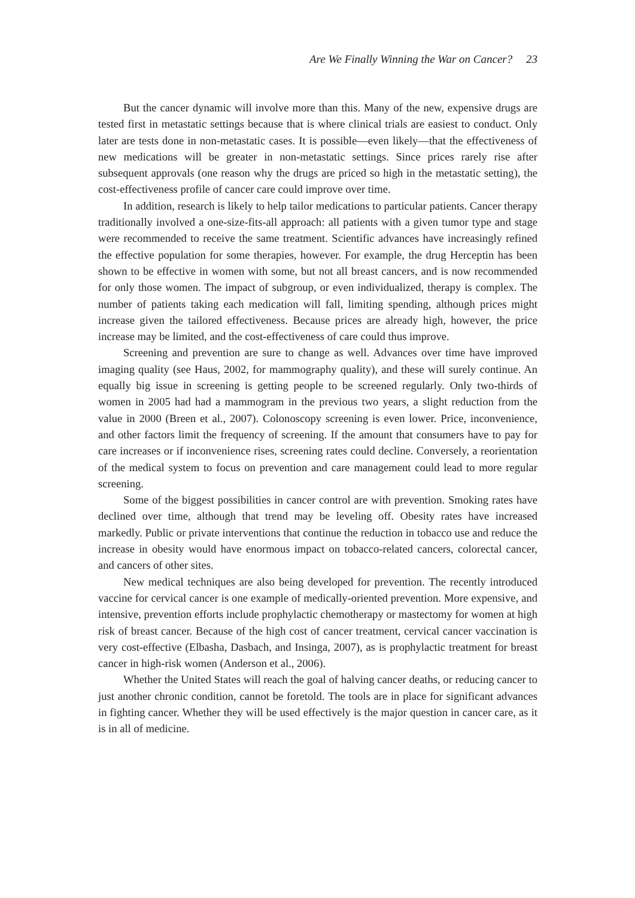Are We Finally Winning the War on Cancer? 23
But the cancer dynamic will involve more than this. Many of the new, expensive drugs are tested first in metastatic settings because that is where clinical trials are easiest to conduct. Only later are tests done in non-metastatic cases. It is possible—even likely—that the effectiveness of new medications will be greater in non-metastatic settings. Since prices rarely rise after subsequent approvals (one reason why the drugs are priced so high in the metastatic setting), the cost-effectiveness profile of cancer care could improve over time.
In addition, research is likely to help tailor medications to particular patients. Cancer therapy traditionally involved a one-size-fits-all approach: all patients with a given tumor type and stage were recommended to receive the same treatment. Scientific advances have increasingly refined the effective population for some therapies, however. For example, the drug Herceptin has been shown to be effective in women with some, but not all breast cancers, and is now recommended for only those women. The impact of subgroup, or even individualized, therapy is complex. The number of patients taking each medication will fall, limiting spending, although prices might increase given the tailored effectiveness. Because prices are already high, however, the price increase may be limited, and the cost-effectiveness of care could thus improve.
Screening and prevention are sure to change as well. Advances over time have improved imaging quality (see Haus, 2002, for mammography quality), and these will surely continue. An equally big issue in screening is getting people to be screened regularly. Only two-thirds of women in 2005 had had a mammogram in the previous two years, a slight reduction from the value in 2000 (Breen et al., 2007). Colonoscopy screening is even lower. Price, inconvenience, and other factors limit the frequency of screening. If the amount that consumers have to pay for care increases or if inconvenience rises, screening rates could decline. Conversely, a reorientation of the medical system to focus on prevention and care management could lead to more regular screening.
Some of the biggest possibilities in cancer control are with prevention. Smoking rates have declined over time, although that trend may be leveling off. Obesity rates have increased markedly. Public or private interventions that continue the reduction in tobacco use and reduce the increase in obesity would have enormous impact on tobacco-related cancers, colorectal cancer, and cancers of other sites.
New medical techniques are also being developed for prevention. The recently introduced vaccine for cervical cancer is one example of medically-oriented prevention. More expensive, and intensive, prevention efforts include prophylactic chemotherapy or mastectomy for women at high risk of breast cancer. Because of the high cost of cancer treatment, cervical cancer vaccination is very cost-effective (Elbasha, Dasbach, and Insinga, 2007), as is prophylactic treatment for breast cancer in high-risk women (Anderson et al., 2006).
Whether the United States will reach the goal of halving cancer deaths, or reducing cancer to just another chronic condition, cannot be foretold. The tools are in place for significant advances in fighting cancer. Whether they will be used effectively is the major question in cancer care, as it is in all of medicine.